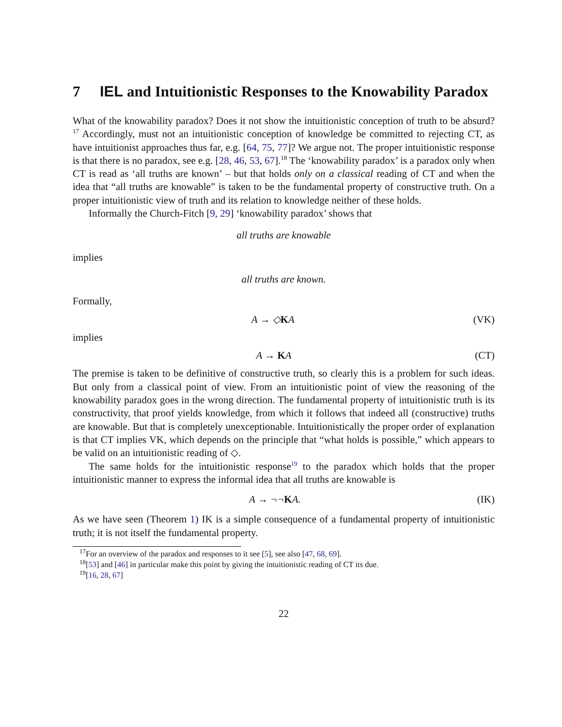7 IEL and Intuitionistic Responses to the Knowability Paradox
What of the knowability paradox? Does it not show the intuitionistic conception of truth to be absurd?<sup>17</sup> Accordingly, must not an intuitionistic conception of knowledge be committed to rejecting CT, as have intuitionist approaches thus far, e.g. [64, 75, 77]? We argue not. The proper intuitionistic response is that there is no paradox, see e.g. [28, 46, 53, 67].<sup>18</sup> The ‘knowability paradox’ is a paradox only when CT is read as ‘all truths are known’ – but that holds only on a classical reading of CT and when the idea that “all truths are knowable” is taken to be the fundamental property of constructive truth. On a proper intuitionistic view of truth and its relation to knowledge neither of these holds.
Informally the Church-Fitch [9, 29] ‘knowability paradox’ shows that
all truths are knowable
implies
all truths are known.
Formally,
A → ◇KA (VK)
implies
A → KA (CT)
The premise is taken to be definitive of constructive truth, so clearly this is a problem for such ideas. But only from a classical point of view. From an intuitionistic point of view the reasoning of the knowability paradox goes in the wrong direction. The fundamental property of intuitionistic truth is its constructivity, that proof yields knowledge, from which it follows that indeed all (constructive) truths are knowable. But that is completely unexceptionable. Intuitionistically the proper order of explanation is that CT implies VK, which depends on the principle that “what holds is possible,” which appears to be valid on an intuitionistic reading of ◇.
The same holds for the intuitionistic response<sup>19</sup> to the paradox which holds that the proper intuitionistic manner to express the informal idea that all truths are knowable is
A → ¬¬KA. (IK)
As we have seen (Theorem 1) IK is a simple consequence of a fundamental property of intuitionistic truth; it is not itself the fundamental property.
<sup>17</sup> For an overview of the paradox and responses to it see [5], see also [47, 68, 69].
<sup>18</sup> [53] and [46] in particular make this point by giving the intuitionistic reading of CT its due.
<sup>19</sup> [16, 28, 67]
22